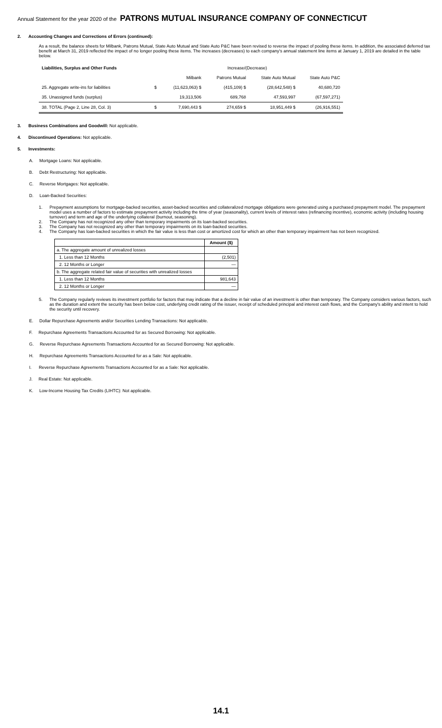Annual Statement for the year 2020 of the PATRONS MUTUAL INSURANCE COMPANY OF CONNECTICUT
2. Accounting Changes and Corrections of Errors (continued):
As a result, the balance sheets for Milbank, Patrons Mutual, State Auto Mutual and State Auto P&C have been revised to reverse the impact of pooling these items. In addition, the associated deferred tax benefit at March 31, 2019 reflected the impact of no longer pooling these items. The increases (decreases) to each company's annual statement line items at January 1, 2019 are detailed in the table below.
| Liabilities, Surplus and Other Funds | Increase/(Decrease) | | | | |
| | | Milbank | Patrons Mutual | State Auto Mutual | State Auto P&C |
| 25. Aggregate write-ins for liabilities | $ | (11,623,063) $ | (415,109) $ | (28,642,548) $ | 40,680,720 |
| 35. Unassigned funds (surplus) | | 19,313,506 | 689,768 | 47,593,997 | (67,597,271) |
| 38. TOTAL (Page 2, Line 28, Col. 3) | $ | 7,690,443 $ | 274,659 $ | 18,951,449 $ | (26,916,551) |
3. Business Combinations and Goodwill: Not applicable.
4. Discontinued Operations: Not applicable.
5. Investments:
A. Mortgage Loans: Not applicable.
B. Debt Restructuring: Not applicable.
C. Reverse Mortgages: Not applicable.
D. Loan-Backed Securities:
1. Prepayment assumptions for mortgage-backed securities, asset-backed securities and collateralized mortgage obligations were generated using a purchased prepayment model. The prepayment model uses a number of factors to estimate prepayment activity including the time of year (seasonality), current levels of interest rates (refinancing incentive), economic activity (including housing turnover) and term and age of the underlying collateral (burnout, seasoning).
2. The Company has not recognized any other than temporary impairments on its loan-backed securities.
3. The Company has not recognized any other than temporary impairments on its loan-backed securities.
4. The Company has loan-backed securities in which the fair value is less than cost or amortized cost for which an other than temporary impairment has not been recognized.
| | Amount ($) |
| --- | --- |
| a. The aggregate amount of unrealized losses | |
| 1. Less than 12 Months | (2,501) |
| 2. 12 Months or Longer | — |
| b. The aggregate related fair value of securities with unrealized losses | |
| 1. Less than 12 Months | 981,643 |
| 2. 12 Months or Longer | — |
5. The Company regularly reviews its investment portfolio for factors that may indicate that a decline in fair value of an investment is other than temporary. The Company considers various factors, such as the duration and extent the security has been below cost, underlying credit rating of the issuer, receipt of scheduled principal and interest cash flows, and the Company's ability and intent to hold the security until recovery.
E. Dollar Repurchase Agreements and/or Securities Lending Transactions: Not applicable.
F. Repurchase Agreements Transactions Accounted for as Secured Borrowing: Not applicable.
G. Reverse Repurchase Agreements Transactions Accounted for as Secured Borrowing: Not applicable.
H. Repurchase Agreements Transactions Accounted for as a Sale: Not applicable.
I. Reverse Repurchase Agreements Transactions Accounted for as a Sale: Not applicable.
J. Real Estate: Not applicable.
K. Low-Income Housing Tax Credits (LIHTC): Not applicable.
14.1